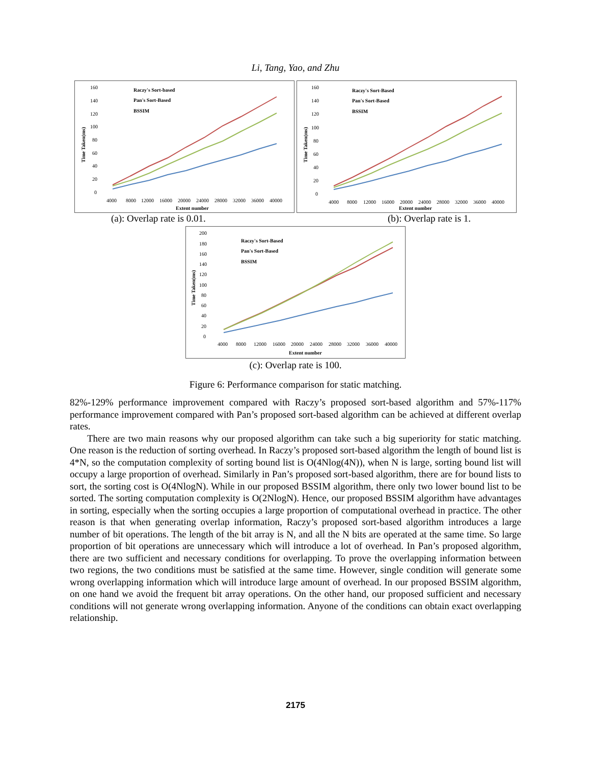Li, Tang, Yao, and Zhu
160
140
120
100
80
60
40
20
0
Time Taken(ms)
4000
8000
12000
16000
20000
24000
28000
32000
36000
40000
Extent number
Raczy's Sort-based
Pan's Sort-Based
BSSIM
160
140
120
100
80
60
40
20
0
Time Taken(ms)
4000
8000
12000
16000
20000
24000
28000
32000
36000
40000
Extent number
Raczy's Sort-Based
Pan's Sort-Based
BSSIM
(a): Overlap rate is 0.01. (b): Overlap rate is 1.
200
180
160
140
120
100
80
60
40
20
0
Time Taken(ms)
4000
8000
12000
16000
20000
24000
28000
32000
36000
40000
Extent number
Raczy's Sort-Based
Pan's Sort-Based
BSSIM
(c): Overlap rate is 100.
Figure 6: Performance comparison for static matching.
82%-129% performance improvement compared with Raczy’s proposed sort-based algorithm and 57%-117% performance improvement compared with Pan’s proposed sort-based algorithm can be achieved at different overlap rates.
There are two main reasons why our proposed algorithm can take such a big superiority for static matching. One reason is the reduction of sorting overhead. In Raczy’s proposed sort-based algorithm the length of bound list is 4*N, so the computation complexity of sorting bound list is O(4Nlog(4N)), when N is large, sorting bound list will occupy a large proportion of overhead. Similarly in Pan’s proposed sort-based algorithm, there are for bound lists to sort, the sorting cost is O(4NlogN). While in our proposed BSSIM algorithm, there only two lower bound list to be sorted. The sorting computation complexity is O(2NlogN). Hence, our proposed BSSIM algorithm have advantages in sorting, especially when the sorting occupies a large proportion of computational overhead in practice. The other reason is that when generating overlap information, Raczy’s proposed sort-based algorithm introduces a large number of bit operations. The length of the bit array is N, and all the N bits are operated at the same time. So large proportion of bit operations are unnecessary which will introduce a lot of overhead. In Pan’s proposed algorithm, there are two sufficient and necessary conditions for overlapping. To prove the overlapping information between two regions, the two conditions must be satisfied at the same time. However, single condition will generate some wrong overlapping information which will introduce large amount of overhead. In our proposed BSSIM algorithm, on one hand we avoid the frequent bit array operations. On the other hand, our proposed sufficient and necessary conditions will not generate wrong overlapping information. Anyone of the conditions can obtain exact overlapping relationship.
2175